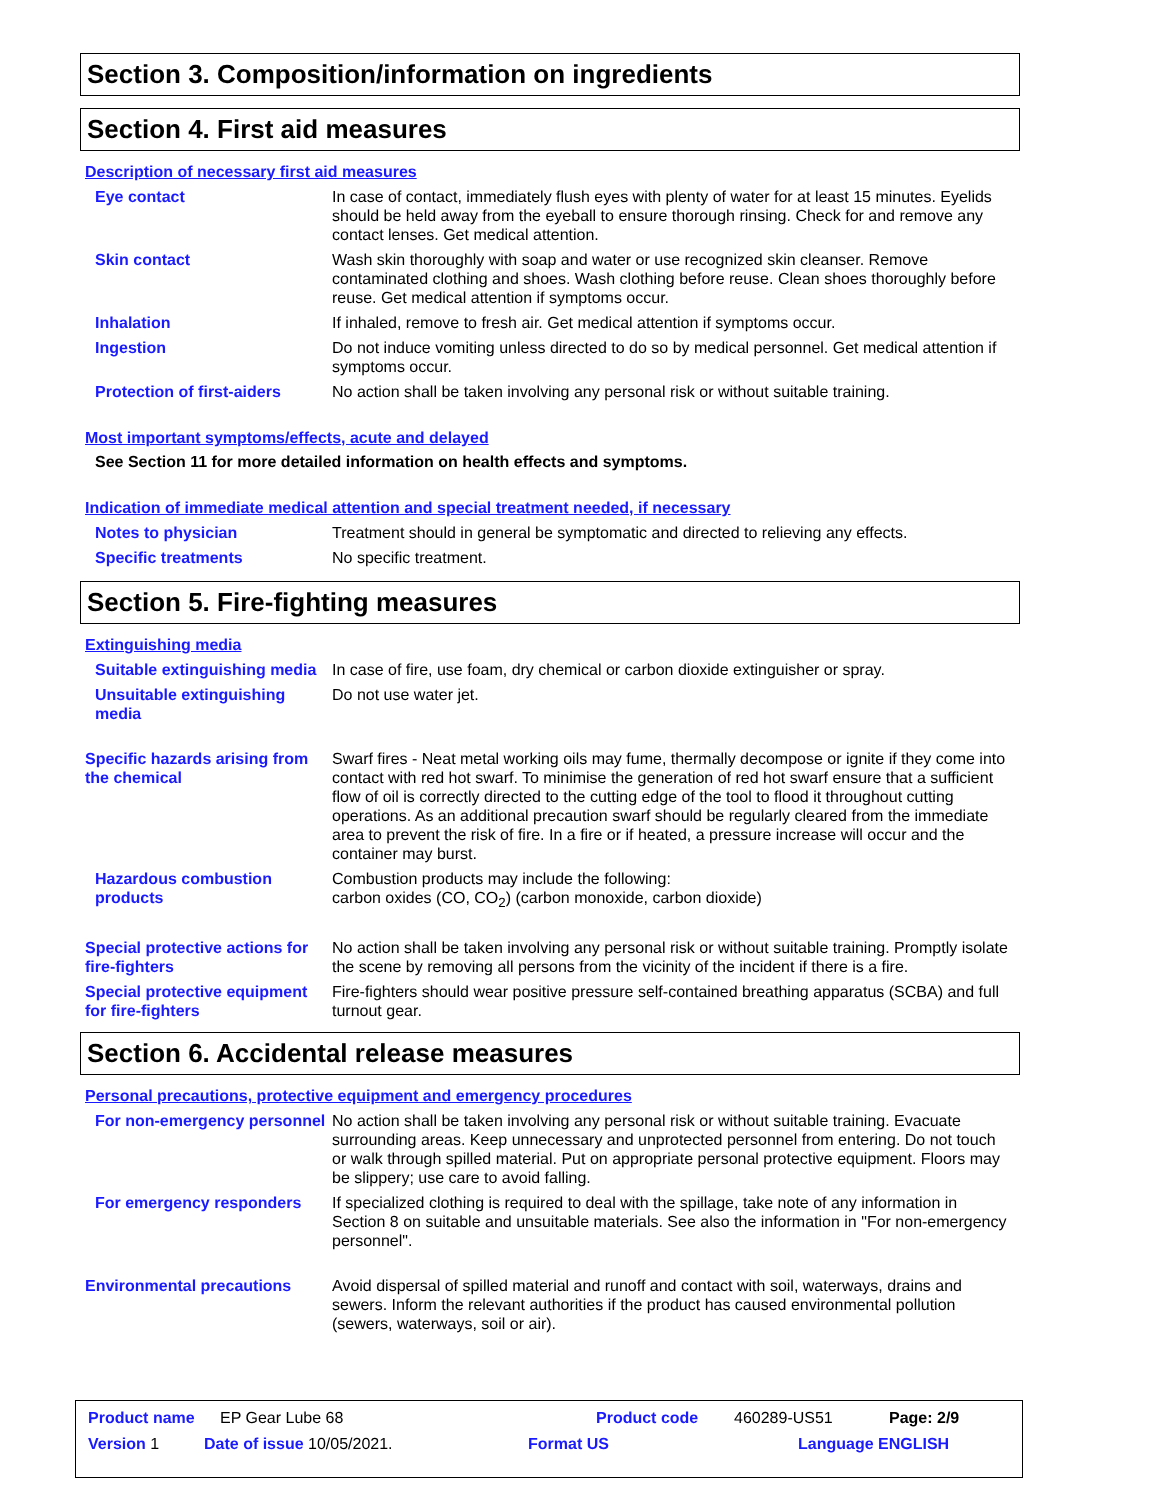Section 3. Composition/information on ingredients
Section 4. First aid measures
Description of necessary first aid measures
Eye contact In case of contact, immediately flush eyes with plenty of water for at least 15 minutes. Eyelids should be held away from the eyeball to ensure thorough rinsing. Check for and remove any contact lenses. Get medical attention.
Skin contact Wash skin thoroughly with soap and water or use recognized skin cleanser. Remove contaminated clothing and shoes. Wash clothing before reuse. Clean shoes thoroughly before reuse. Get medical attention if symptoms occur.
Inhalation If inhaled, remove to fresh air. Get medical attention if symptoms occur.
Ingestion Do not induce vomiting unless directed to do so by medical personnel. Get medical attention if symptoms occur.
Protection of first-aiders No action shall be taken involving any personal risk or without suitable training.
Most important symptoms/effects, acute and delayed
See Section 11 for more detailed information on health effects and symptoms.
Indication of immediate medical attention and special treatment needed, if necessary
Notes to physician Treatment should in general be symptomatic and directed to relieving any effects.
Specific treatments No specific treatment.
Section 5. Fire-fighting measures
Extinguishing media
Suitable extinguishing media
In case of fire, use foam, dry chemical or carbon dioxide extinguisher or spray.
Unsuitable extinguishing media
Do not use water jet.
Specific hazards arising from the chemical
Swarf fires - Neat metal working oils may fume, thermally decompose or ignite if they come into contact with red hot swarf. To minimise the generation of red hot swarf ensure that a sufficient flow of oil is correctly directed to the cutting edge of the tool to flood it throughout cutting operations. As an additional precaution swarf should be regularly cleared from the immediate area to prevent the risk of fire. In a fire or if heated, a pressure increase will occur and the container may burst.
Hazardous combustion products
Combustion products may include the following:
carbon oxides (CO, CO<sub>2</sub>) (carbon monoxide, carbon dioxide)
Special protective actions for fire-fighters
No action shall be taken involving any personal risk or without suitable training. Promptly isolate the scene by removing all persons from the vicinity of the incident if there is a fire.
Special protective equipment for fire-fighters
Fire-fighters should wear positive pressure self-contained breathing apparatus (SCBA) and full turnout gear.
Section 6. Accidental release measures
Personal precautions, protective equipment and emergency procedures
For non-emergency personnel
No action shall be taken involving any personal risk or without suitable training. Evacuate surrounding areas. Keep unnecessary and unprotected personnel from entering. Do not touch or walk through spilled material. Put on appropriate personal protective equipment. Floors may be slippery; use care to avoid falling.
For emergency responders If specialized clothing is required to deal with the spillage, take note of any information in Section 8 on suitable and unsuitable materials. See also the information in "For non-emergency personnel".
Environmental precautions Avoid dispersal of spilled material and runoff and contact with soil, waterways, drains and sewers. Inform the relevant authorities if the product has caused environmental pollution (sewers, waterways, soil or air).
Product name EP Gear Lube 68 Product code 460289-US51 Page: 2/9
Version 1 Date of issue 10/05/2021. Format US Language ENGLISH